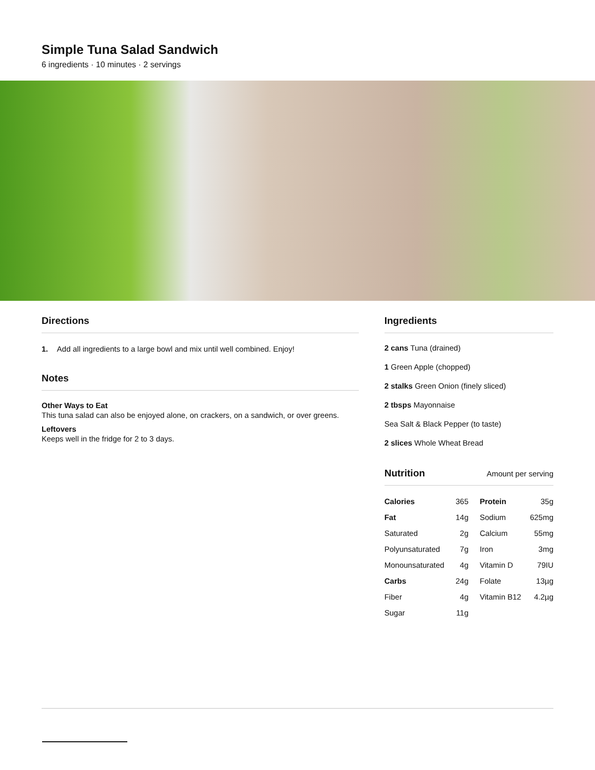Simple Tuna Salad Sandwich
6 ingredients · 10 minutes · 2 servings
Directions
1. Add all ingredients to a large bowl and mix until well combined. Enjoy!
Notes
Other Ways to Eat
This tuna salad can also be enjoyed alone, on crackers, on a sandwich, or over greens.
Leftovers
Keeps well in the fridge for 2 to 3 days.
Ingredients
2 cans Tuna (drained)
1 Green Apple (chopped)
2 stalks Green Onion (finely sliced)
2 tbsps Mayonnaise
Sea Salt & Black Pepper (to taste)
2 slices Whole Wheat Bread
Nutrition Amount per serving
| Calories | 365 | Protein | 35g |
| Fat | 14g | Sodium | 625mg |
| Saturated | 2g | Calcium | 55mg |
| Polyunsaturated | 7g | Iron | 3mg |
| Monounsaturated | 4g | Vitamin D | 79IU |
| Carbs | 24g | Folate | 13µg |
| Fiber | 4g | Vitamin B12 | 4.2µg |
| Sugar | 11g | | |